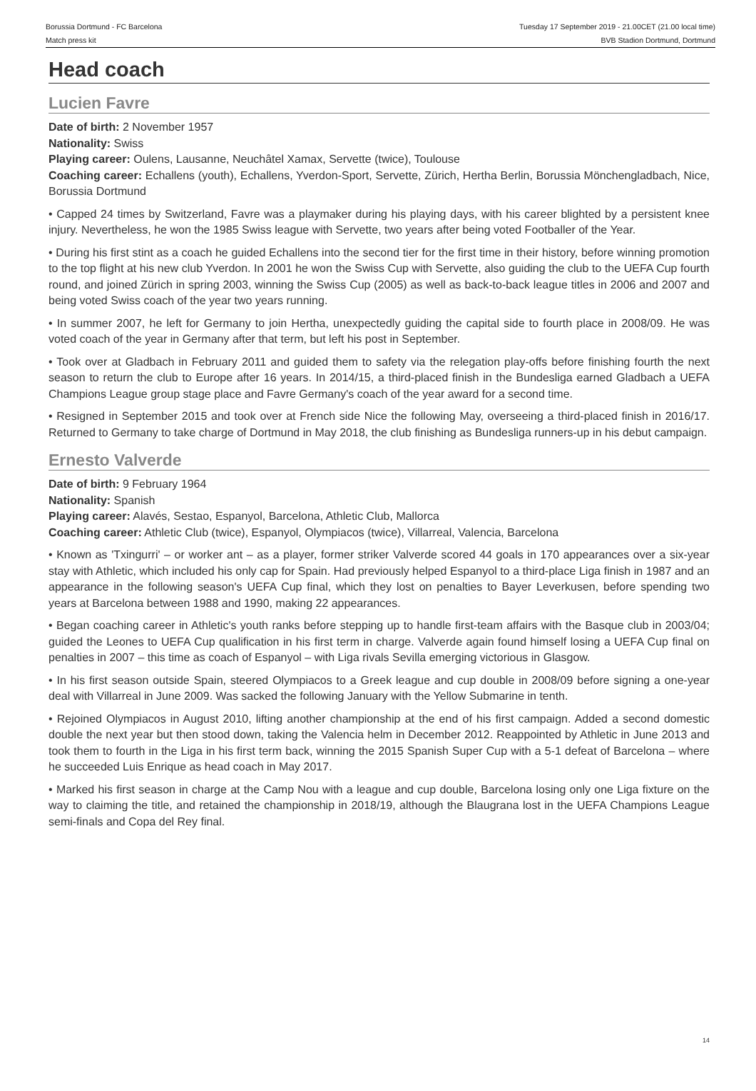Borussia Dortmund - FC Barcelona
Match press kit
Tuesday 17 September 2019 - 21.00CET (21.00 local time)
BVB Stadion Dortmund, Dortmund
Head coach
Lucien Favre
Date of birth: 2 November 1957
Nationality: Swiss
Playing career: Oulens, Lausanne, Neuchâtel Xamax, Servette (twice), Toulouse
Coaching career: Echallens (youth), Echallens, Yverdon-Sport, Servette, Zürich, Hertha Berlin, Borussia Mönchengladbach, Nice, Borussia Dortmund
• Capped 24 times by Switzerland, Favre was a playmaker during his playing days, with his career blighted by a persistent knee injury. Nevertheless, he won the 1985 Swiss league with Servette, two years after being voted Footballer of the Year.
• During his first stint as a coach he guided Echallens into the second tier for the first time in their history, before winning promotion to the top flight at his new club Yverdon. In 2001 he won the Swiss Cup with Servette, also guiding the club to the UEFA Cup fourth round, and joined Zürich in spring 2003, winning the Swiss Cup (2005) as well as back-to-back league titles in 2006 and 2007 and being voted Swiss coach of the year two years running.
• In summer 2007, he left for Germany to join Hertha, unexpectedly guiding the capital side to fourth place in 2008/09. He was voted coach of the year in Germany after that term, but left his post in September.
• Took over at Gladbach in February 2011 and guided them to safety via the relegation play-offs before finishing fourth the next season to return the club to Europe after 16 years. In 2014/15, a third-placed finish in the Bundesliga earned Gladbach a UEFA Champions League group stage place and Favre Germany's coach of the year award for a second time.
• Resigned in September 2015 and took over at French side Nice the following May, overseeing a third-placed finish in 2016/17. Returned to Germany to take charge of Dortmund in May 2018, the club finishing as Bundesliga runners-up in his debut campaign.
Ernesto Valverde
Date of birth: 9 February 1964
Nationality: Spanish
Playing career: Alavés, Sestao, Espanyol, Barcelona, Athletic Club, Mallorca
Coaching career: Athletic Club (twice), Espanyol, Olympiacos (twice), Villarreal, Valencia, Barcelona
• Known as 'Txingurri' – or worker ant – as a player, former striker Valverde scored 44 goals in 170 appearances over a six-year stay with Athletic, which included his only cap for Spain. Had previously helped Espanyol to a third-place Liga finish in 1987 and an appearance in the following season's UEFA Cup final, which they lost on penalties to Bayer Leverkusen, before spending two years at Barcelona between 1988 and 1990, making 22 appearances.
• Began coaching career in Athletic's youth ranks before stepping up to handle first-team affairs with the Basque club in 2003/04; guided the Leones to UEFA Cup qualification in his first term in charge. Valverde again found himself losing a UEFA Cup final on penalties in 2007 – this time as coach of Espanyol – with Liga rivals Sevilla emerging victorious in Glasgow.
• In his first season outside Spain, steered Olympiacos to a Greek league and cup double in 2008/09 before signing a one-year deal with Villarreal in June 2009. Was sacked the following January with the Yellow Submarine in tenth.
• Rejoined Olympiacos in August 2010, lifting another championship at the end of his first campaign. Added a second domestic double the next year but then stood down, taking the Valencia helm in December 2012. Reappointed by Athletic in June 2013 and took them to fourth in the Liga in his first term back, winning the 2015 Spanish Super Cup with a 5-1 defeat of Barcelona – where he succeeded Luis Enrique as head coach in May 2017.
• Marked his first season in charge at the Camp Nou with a league and cup double, Barcelona losing only one Liga fixture on the way to claiming the title, and retained the championship in 2018/19, although the Blaugrana lost in the UEFA Champions League semi-finals and Copa del Rey final.
14